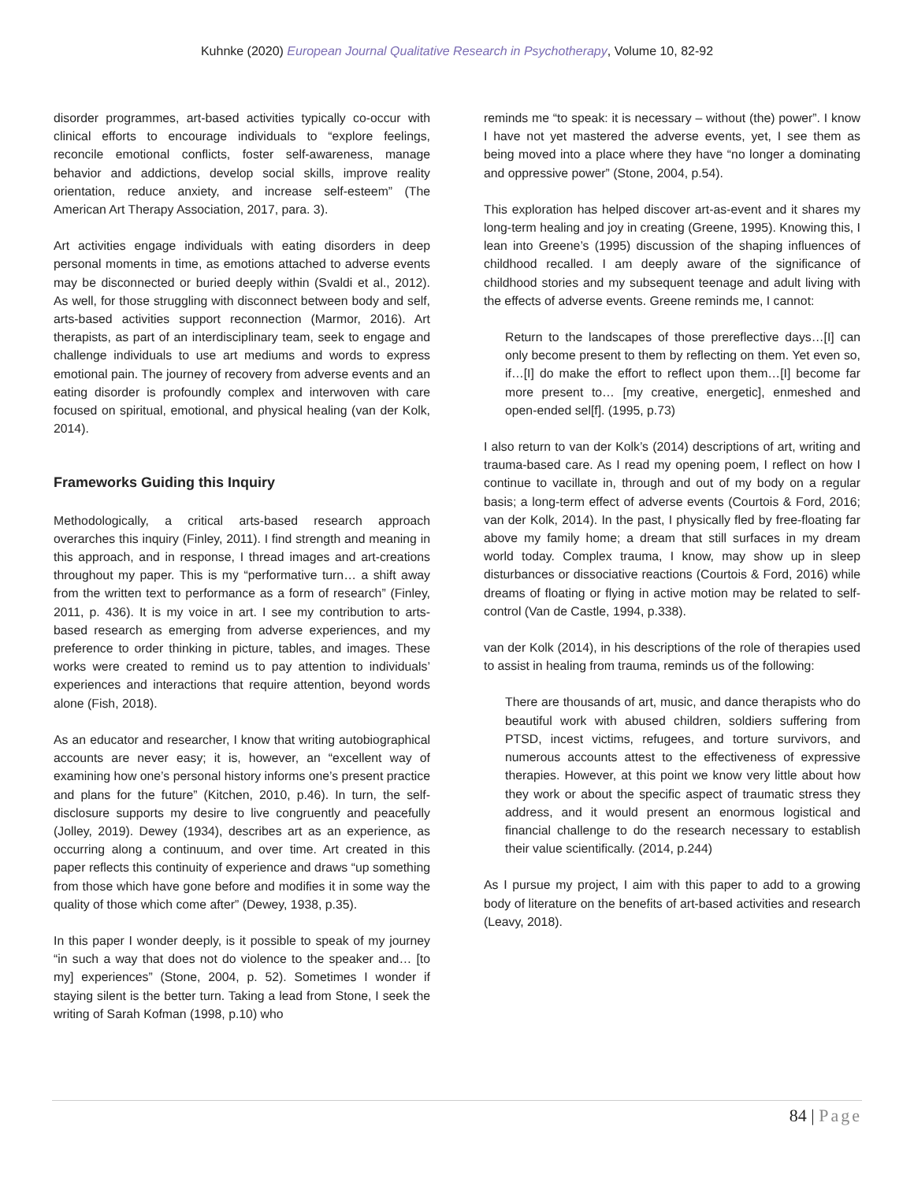Kuhnke (2020) European Journal Qualitative Research in Psychotherapy, Volume 10, 82-92
disorder programmes, art-based activities typically co-occur with clinical efforts to encourage individuals to “explore feelings, reconcile emotional conflicts, foster self-awareness, manage behavior and addictions, develop social skills, improve reality orientation, reduce anxiety, and increase self-esteem” (The American Art Therapy Association, 2017, para. 3).
Art activities engage individuals with eating disorders in deep personal moments in time, as emotions attached to adverse events may be disconnected or buried deeply within (Svaldi et al., 2012). As well, for those struggling with disconnect between body and self, arts-based activities support reconnection (Marmor, 2016). Art therapists, as part of an interdisciplinary team, seek to engage and challenge individuals to use art mediums and words to express emotional pain. The journey of recovery from adverse events and an eating disorder is profoundly complex and interwoven with care focused on spiritual, emotional, and physical healing (van der Kolk, 2014).
Frameworks Guiding this Inquiry
Methodologically, a critical arts-based research approach overarches this inquiry (Finley, 2011). I find strength and meaning in this approach, and in response, I thread images and art-creations throughout my paper. This is my “performative turn… a shift away from the written text to performance as a form of research” (Finley, 2011, p. 436). It is my voice in art. I see my contribution to arts-based research as emerging from adverse experiences, and my preference to order thinking in picture, tables, and images. These works were created to remind us to pay attention to individuals’ experiences and interactions that require attention, beyond words alone (Fish, 2018).
As an educator and researcher, I know that writing autobiographical accounts are never easy; it is, however, an “excellent way of examining how one’s personal history informs one’s present practice and plans for the future” (Kitchen, 2010, p.46). In turn, the self-disclosure supports my desire to live congruently and peacefully (Jolley, 2019). Dewey (1934), describes art as an experience, as occurring along a continuum, and over time. Art created in this paper reflects this continuity of experience and draws “up something from those which have gone before and modifies it in some way the quality of those which come after” (Dewey, 1938, p.35).
In this paper I wonder deeply, is it possible to speak of my journey “in such a way that does not do violence to the speaker and… [to my] experiences” (Stone, 2004, p. 52). Sometimes I wonder if staying silent is the better turn. Taking a lead from Stone, I seek the writing of Sarah Kofman (1998, p.10) who
reminds me “to speak: it is necessary – without (the) power”. I know I have not yet mastered the adverse events, yet, I see them as being moved into a place where they have “no longer a dominating and oppressive power” (Stone, 2004, p.54).
This exploration has helped discover art-as-event and it shares my long-term healing and joy in creating (Greene, 1995). Knowing this, I lean into Greene’s (1995) discussion of the shaping influences of childhood recalled. I am deeply aware of the significance of childhood stories and my subsequent teenage and adult living with the effects of adverse events. Greene reminds me, I cannot:
Return to the landscapes of those prereflective days…[I] can only become present to them by reflecting on them. Yet even so, if…[I] do make the effort to reflect upon them…[I] become far more present to… [my creative, energetic], enmeshed and open-ended sel[f]. (1995, p.73)
I also return to van der Kolk’s (2014) descriptions of art, writing and trauma-based care. As I read my opening poem, I reflect on how I continue to vacillate in, through and out of my body on a regular basis; a long-term effect of adverse events (Courtois & Ford, 2016; van der Kolk, 2014). In the past, I physically fled by free-floating far above my family home; a dream that still surfaces in my dream world today. Complex trauma, I know, may show up in sleep disturbances or dissociative reactions (Courtois & Ford, 2016) while dreams of floating or flying in active motion may be related to self-control (Van de Castle, 1994, p.338).
van der Kolk (2014), in his descriptions of the role of therapies used to assist in healing from trauma, reminds us of the following:
There are thousands of art, music, and dance therapists who do beautiful work with abused children, soldiers suffering from PTSD, incest victims, refugees, and torture survivors, and numerous accounts attest to the effectiveness of expressive therapies. However, at this point we know very little about how they work or about the specific aspect of traumatic stress they address, and it would present an enormous logistical and financial challenge to do the research necessary to establish their value scientifically. (2014, p.244)
As I pursue my project, I aim with this paper to add to a growing body of literature on the benefits of art-based activities and research (Leavy, 2018).
84 | Page